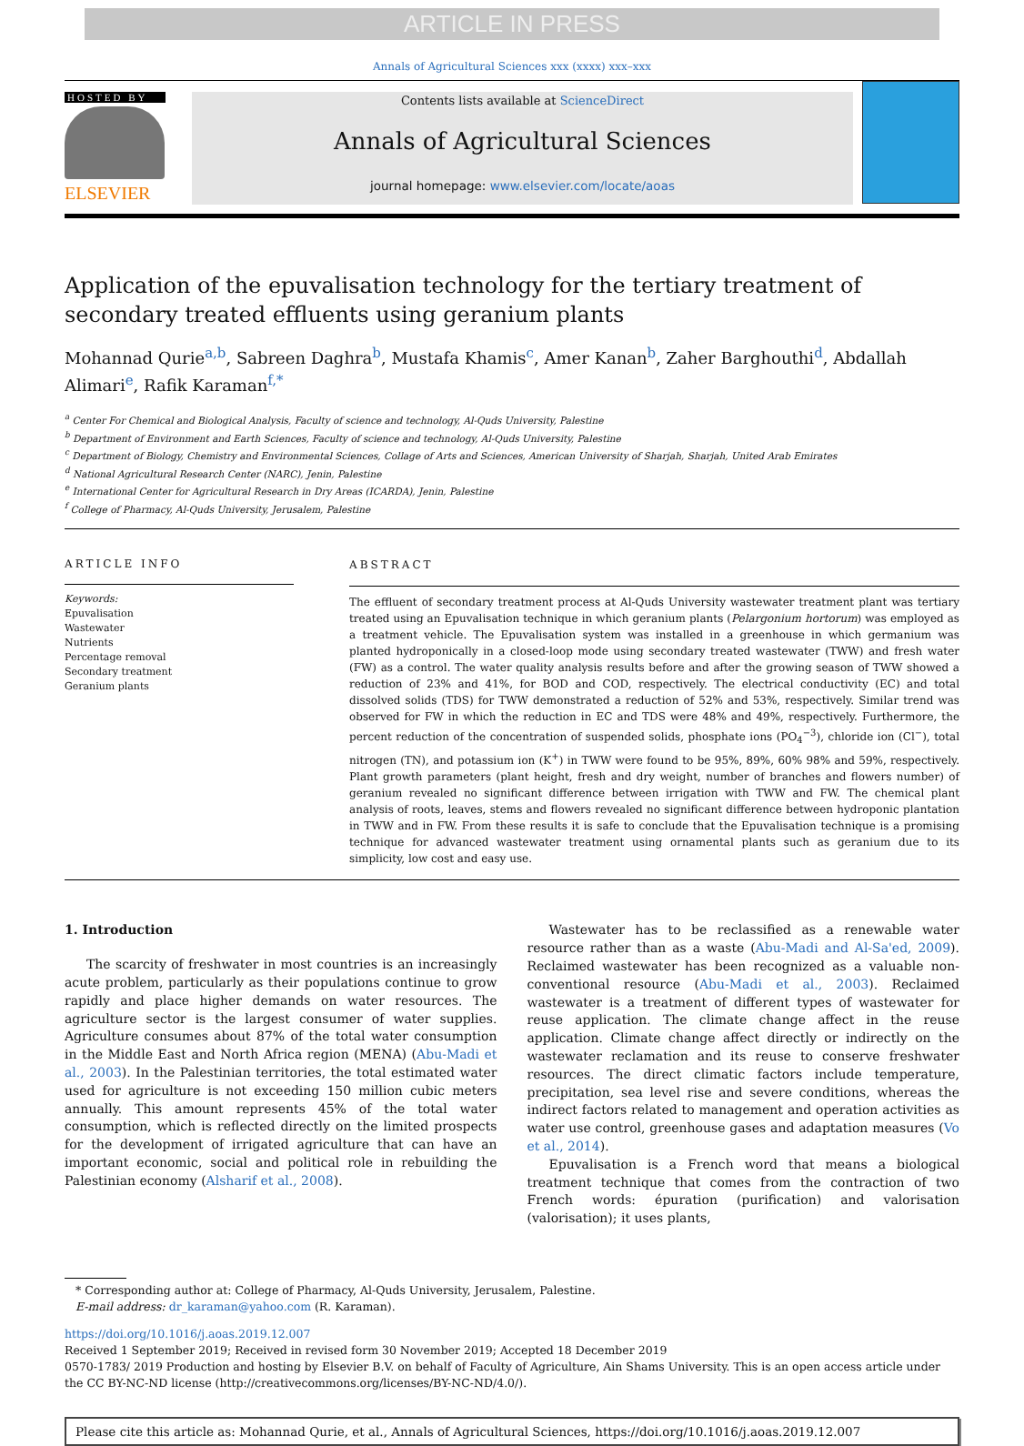ARTICLE IN PRESS
Annals of Agricultural Sciences xxx (xxxx) xxx–xxx
HOSTED BY
ELSEVIER
Contents lists available at ScienceDirect
Annals of Agricultural Sciences
journal homepage: www.elsevier.com/locate/aoas
Application of the epuvalisation technology for the tertiary treatment of secondary treated effluents using geranium plants
Mohannad Qurie<sup>a,b</sup>, Sabreen Daghra<sup>b</sup>, Mustafa Khamis<sup>c</sup>, Amer Kanan<sup>b</sup>, Zaher Barghouthi<sup>d</sup>, Abdallah Alimari<sup>e</sup>, Rafik Karaman<sup>f,*</sup>
<sup>a</sup> Center For Chemical and Biological Analysis, Faculty of science and technology, Al-Quds University, Palestine
<sup>b</sup> Department of Environment and Earth Sciences, Faculty of science and technology, Al-Quds University, Palestine
<sup>c</sup> Department of Biology, Chemistry and Environmental Sciences, Collage of Arts and Sciences, American University of Sharjah, Sharjah, United Arab Emirates
<sup>d</sup> National Agricultural Research Center (NARC), Jenin, Palestine
<sup>e</sup> International Center for Agricultural Research in Dry Areas (ICARDA), Jenin, Palestine
<sup>f</sup> College of Pharmacy, Al-Quds University, Jerusalem, Palestine
ARTICLE INFO
Keywords:
Epuvalisation
Wastewater
Nutrients
Percentage removal
Secondary treatment
Geranium plants
ABSTRACT
The effluent of secondary treatment process at Al-Quds University wastewater treatment plant was tertiary treated using an Epuvalisation technique in which geranium plants (Pelargonium hortorum) was employed as a treatment vehicle. The Epuvalisation system was installed in a greenhouse in which germanium was planted hydroponically in a closed-loop mode using secondary treated wastewater (TWW) and fresh water (FW) as a control. The water quality analysis results before and after the growing season of TWW showed a reduction of 23% and 41%, for BOD and COD, respectively. The electrical conductivity (EC) and total dissolved solids (TDS) for TWW demonstrated a reduction of 52% and 53%, respectively. Similar trend was observed for FW in which the reduction in EC and TDS were 48% and 49%, respectively. Furthermore, the percent reduction of the concentration of suspended solids, phosphate ions (PO<sub>4</sub><sup>−3</sup>), chloride ion (Cl<sup>−</sup>), total nitrogen (TN), and potassium ion (K<sup>+</sup>) in TWW were found to be 95%, 89%, 60% 98% and 59%, respectively. Plant growth parameters (plant height, fresh and dry weight, number of branches and flowers number) of geranium revealed no significant difference between irrigation with TWW and FW. The chemical plant analysis of roots, leaves, stems and flowers revealed no significant difference between hydroponic plantation in TWW and in FW. From these results it is safe to conclude that the Epuvalisation technique is a promising technique for advanced wastewater treatment using ornamental plants such as geranium due to its simplicity, low cost and easy use.
1. Introduction
The scarcity of freshwater in most countries is an increasingly acute problem, particularly as their populations continue to grow rapidly and place higher demands on water resources. The agriculture sector is the largest consumer of water supplies. Agriculture consumes about 87% of the total water consumption in the Middle East and North Africa region (MENA) (Abu-Madi et al., 2003). In the Palestinian territories, the total estimated water used for agriculture is not exceeding 150 million cubic meters annually. This amount represents 45% of the total water consumption, which is reflected directly on the limited prospects for the development of irrigated agriculture that can have an important economic, social and political role in rebuilding the Palestinian economy (Alsharif et al., 2008).
Wastewater has to be reclassified as a renewable water resource rather than as a waste (Abu-Madi and Al-Sa'ed, 2009). Reclaimed wastewater has been recognized as a valuable non-conventional resource (Abu-Madi et al., 2003). Reclaimed wastewater is a treatment of different types of wastewater for reuse application. The climate change affect in the reuse application. Climate change affect directly or indirectly on the wastewater reclamation and its reuse to conserve freshwater resources. The direct climatic factors include temperature, precipitation, sea level rise and severe conditions, whereas the indirect factors related to management and operation activities as water use control, greenhouse gases and adaptation measures (Vo et al., 2014).
Epuvalisation is a French word that means a biological treatment technique that comes from the contraction of two French words: épuration (purification) and valorisation (valorisation); it uses plants,
* Corresponding author at: College of Pharmacy, Al-Quds University, Jerusalem, Palestine.
E-mail address: dr_karaman@yahoo.com (R. Karaman).
https://doi.org/10.1016/j.aoas.2019.12.007
Received 1 September 2019; Received in revised form 30 November 2019; Accepted 18 December 2019
0570-1783/ 2019 Production and hosting by Elsevier B.V. on behalf of Faculty of Agriculture, Ain Shams University. This is an open access article under the CC BY-NC-ND license (http://creativecommons.org/licenses/BY-NC-ND/4.0/).
Please cite this article as: Mohannad Qurie, et al., Annals of Agricultural Sciences, https://doi.org/10.1016/j.aoas.2019.12.007